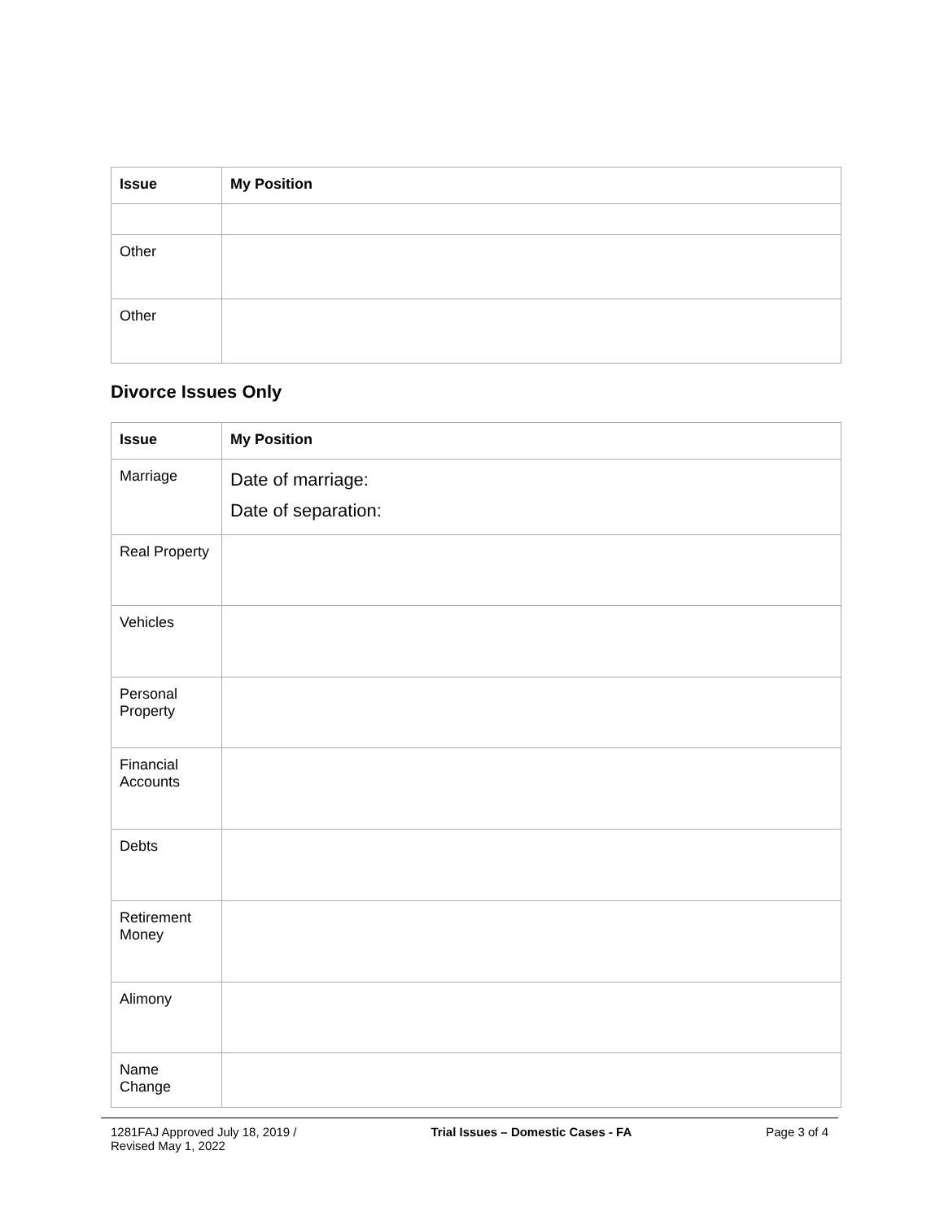| Issue | My Position |
| --- | --- |
| Other | |
| Other | |
Divorce Issues Only
| Issue | My Position |
| --- | --- |
| Marriage | Date of marriage: Date of separation: |
| Real Property | |
| Vehicles | |
| Personal Property | |
| Financial Accounts | |
| Debts | |
| Retirement Money | |
| Alimony | |
| Name Change | |
1281FAJ Approved July 18, 2019 /
Revised May 1, 2022
Trial Issues – Domestic Cases - FA
Page 3 of 4